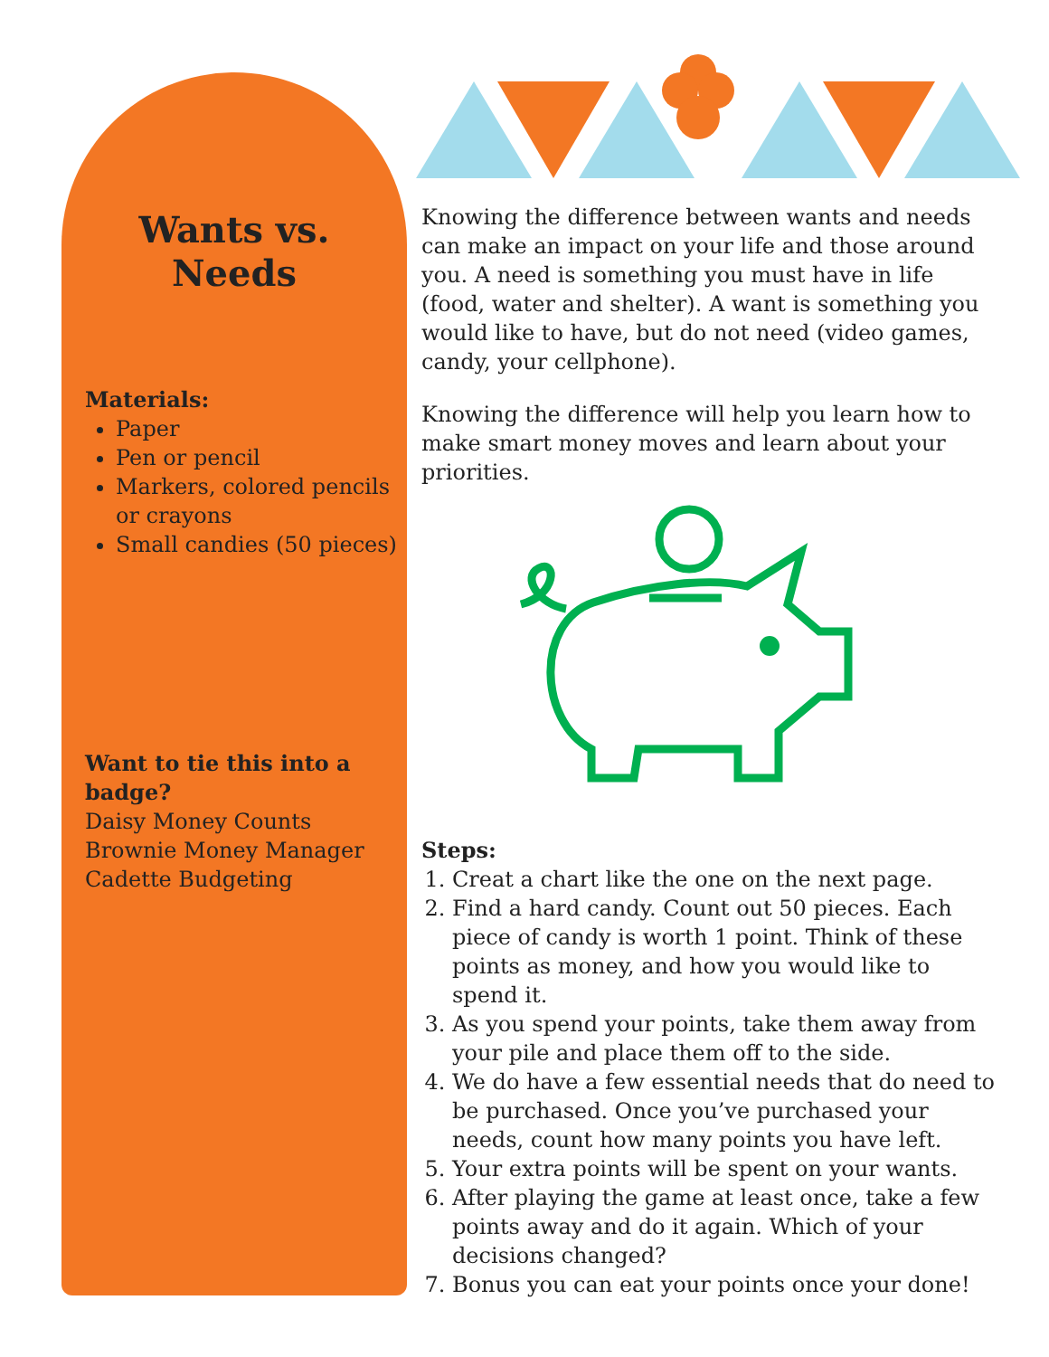Wants vs.
Needs
Materials:
Paper
Pen or pencil
Markers, colored pencils or crayons
Small candies (50 pieces)
Want to tie this into a badge?
Daisy Money Counts
Brownie Money Manager
Cadette Budgeting
Knowing the difference between wants and needs can make an impact on your life and those around you. A need is something you must have in life (food, water and shelter). A want is something you would like to have, but do not need (video games, candy, your cellphone).
Knowing the difference will help you learn how to make smart money moves and learn about your priorities.
Steps:
1. Creat a chart like the one on the next page.
2. Find a hard candy. Count out 50 pieces. Each piece of candy is worth 1 point. Think of these points as money, and how you would like to spend it.
3. As you spend your points, take them away from your pile and place them off to the side.
4. We do have a few essential needs that do need to be purchased. Once you’ve purchased your needs, count how many points you have left.
5. Your extra points will be spent on your wants.
6. After playing the game at least once, take a few points away and do it again. Which of your decisions changed?
7. Bonus you can eat your points once your done!